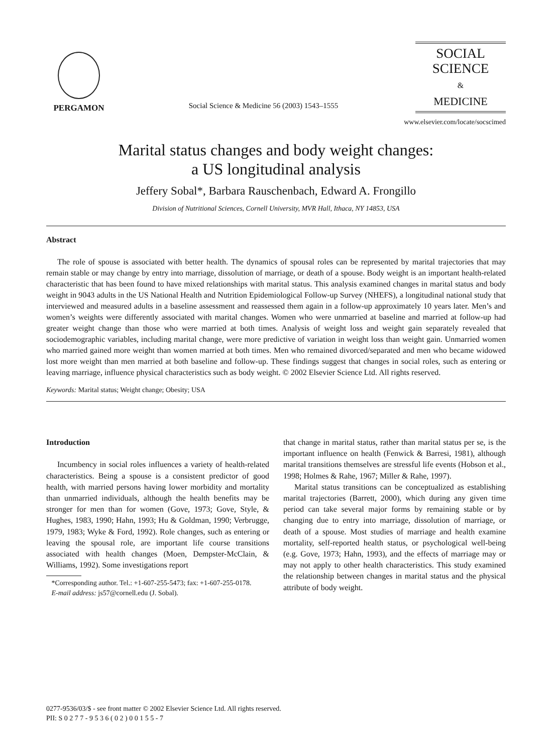PERGAMON
Social Science & Medicine 56 (2003) 1543–1555
SOCIAL
SCIENCE
&
MEDICINE
www.elsevier.com/locate/socscimed
Marital status changes and body weight changes:
a US longitudinal analysis
Jeffery Sobal*, Barbara Rauschenbach, Edward A. Frongillo
Division of Nutritional Sciences, Cornell University, MVR Hall, Ithaca, NY 14853, USA
Abstract
The role of spouse is associated with better health. The dynamics of spousal roles can be represented by marital trajectories that may remain stable or may change by entry into marriage, dissolution of marriage, or death of a spouse. Body weight is an important health-related characteristic that has been found to have mixed relationships with marital status. This analysis examined changes in marital status and body weight in 9043 adults in the US National Health and Nutrition Epidemiological Follow-up Survey (NHEFS), a longitudinal national study that interviewed and measured adults in a baseline assessment and reassessed them again in a follow-up approximately 10 years later. Men’s and women’s weights were differently associated with marital changes. Women who were unmarried at baseline and married at follow-up had greater weight change than those who were married at both times. Analysis of weight loss and weight gain separately revealed that sociodemographic variables, including marital change, were more predictive of variation in weight loss than weight gain. Unmarried women who married gained more weight than women married at both times. Men who remained divorced/separated and men who became widowed lost more weight than men married at both baseline and follow-up. These findings suggest that changes in social roles, such as entering or leaving marriage, influence physical characteristics such as body weight. © 2002 Elsevier Science Ltd. All rights reserved.
Keywords: Marital status; Weight change; Obesity; USA
Introduction
Incumbency in social roles influences a variety of health-related characteristics. Being a spouse is a consistent predictor of good health, with married persons having lower morbidity and mortality than unmarried individuals, although the health benefits may be stronger for men than for women (Gove, 1973; Gove, Style, & Hughes, 1983, 1990; Hahn, 1993; Hu & Goldman, 1990; Verbrugge, 1979, 1983; Wyke & Ford, 1992). Role changes, such as entering or leaving the spousal role, are important life course transitions associated with health changes (Moen, Dempster-McClain, & Williams, 1992). Some investigations report
*Corresponding author. Tel.: +1-607-255-5473; fax: +1-607-255-0178.
E-mail address: js57@cornell.edu (J. Sobal).
that change in marital status, rather than marital status per se, is the important influence on health (Fenwick & Barresi, 1981), although marital transitions themselves are stressful life events (Hobson et al., 1998; Holmes & Rahe, 1967; Miller & Rahe, 1997).
Marital status transitions can be conceptualized as establishing marital trajectories (Barrett, 2000), which during any given time period can take several major forms by remaining stable or by changing due to entry into marriage, dissolution of marriage, or death of a spouse. Most studies of marriage and health examine mortality, self-reported health status, or psychological well-being (e.g. Gove, 1973; Hahn, 1993), and the effects of marriage may or may not apply to other health characteristics. This study examined the relationship between changes in marital status and the physical attribute of body weight.
0277-9536/03/$ - see front matter © 2002 Elsevier Science Ltd. All rights reserved.
PII: S 0 2 7 7 - 9 5 3 6 ( 0 2 ) 0 0 1 5 5 - 7